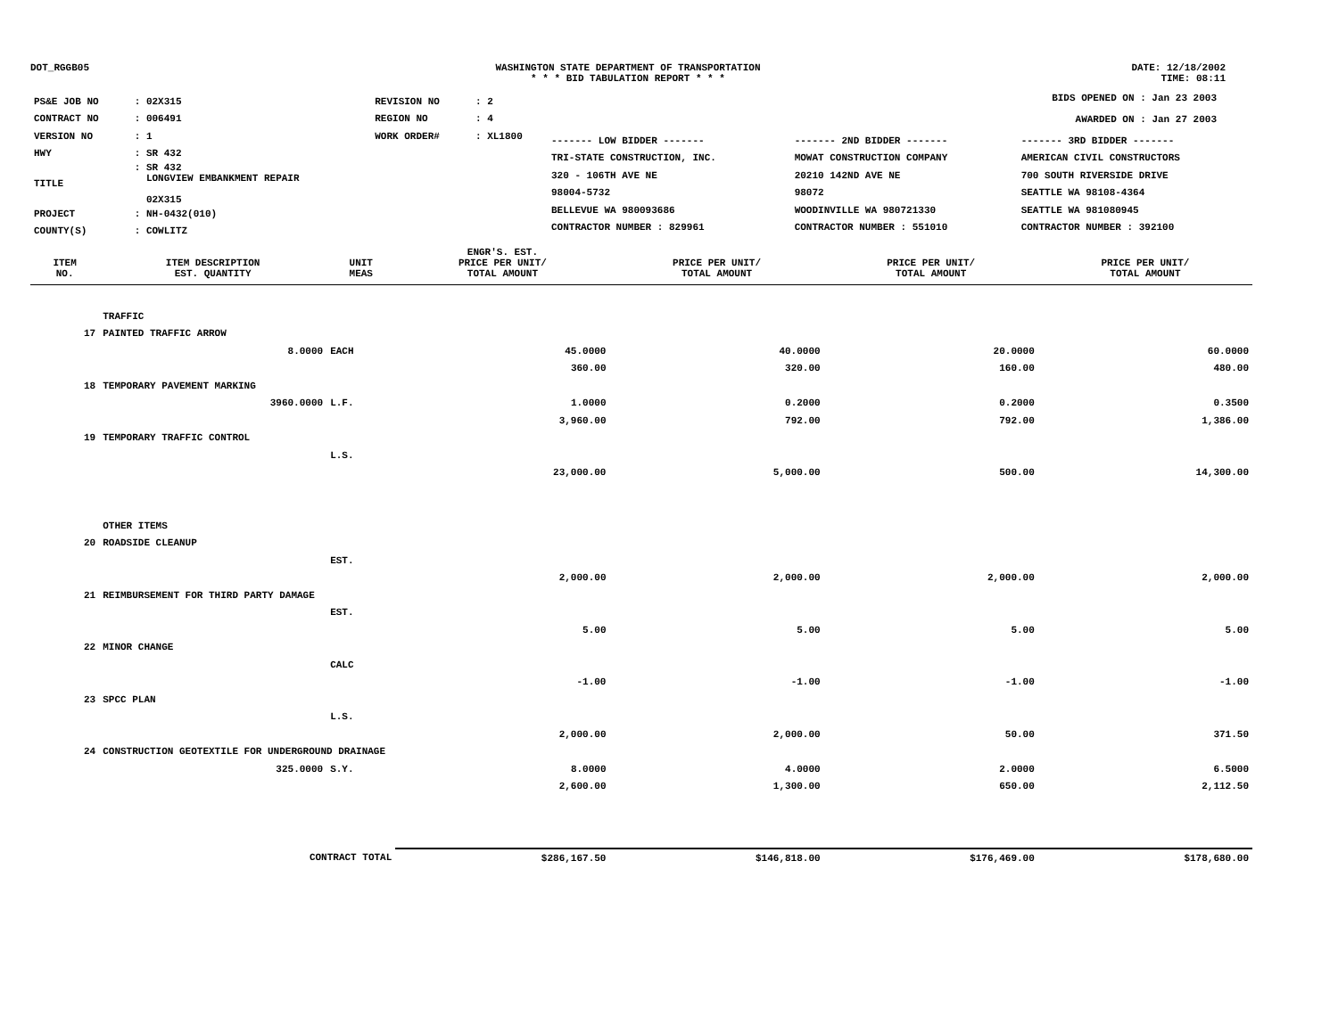DOT_RGGB05 WASHINGTON STATE DEPARTMENT OF TRANSPORTATION
* * * BID TABULATION REPORT * * *
DATE: 12/18/2002
TIME: 08:11
| PS&E JOB NO | : 02X315 | REVISION NO | : 2 |
| CONTRACT NO | : 006491 | REGION NO | : 4 |
| VERSION NO | : 1 | WORK ORDER# | : XL1800 |
| HWY | : SR 432 | | |
| TITLE | : SR 432 LONGVIEW EMBANKMENT REPAIR 02X315 | | |
| PROJECT | : NH-0432(010) | | |
| COUNTY(S) | : COWLITZ | | |
BIDS OPENED ON : Jan 23 2003
AWARDED ON : Jan 27 2003
| ------- LOW BIDDER ------- | ------- 2ND BIDDER ------- | ------- 3RD BIDDER ------- |
| TRI-STATE CONSTRUCTION, INC. | MOWAT CONSTRUCTION COMPANY | AMERICAN CIVIL CONSTRUCTORS |
| 320 - 106TH AVE NE | 20210 142ND AVE NE | 700 SOUTH RIVERSIDE DRIVE |
| 98004-5732 | 98072 | SEATTLE WA 98108-4364 |
| BELLEVUE WA 980093686 | WOODINVILLE WA 980721330 | SEATTLE WA 981080945 |
| CONTRACTOR NUMBER : 829961 | CONTRACTOR NUMBER : 551010 | CONTRACTOR NUMBER : 392100 |
| ITEM NO. | ITEM DESCRIPTION EST. QUANTITY | UNIT MEAS | ENGR'S. EST. PRICE PER UNIT/ TOTAL AMOUNT | PRICE PER UNIT/ TOTAL AMOUNT | PRICE PER UNIT/ TOTAL AMOUNT | PRICE PER UNIT/ TOTAL AMOUNT |
| --- | --- | --- | --- | --- | --- | --- |
| | TRAFFIC | | | | | |
| 17 | PAINTED TRAFFIC ARROW | | | | | |
| | 8.0000 | EACH | 45.0000 | 40.0000 | 20.0000 | 60.0000 |
| | | | 360.00 | 320.00 | 160.00 | 480.00 |
| 18 | TEMPORARY PAVEMENT MARKING | | | | | |
| | 3960.0000 | L.F. | 1.0000 | 0.2000 | 0.2000 | 0.3500 |
| | | | 3,960.00 | 792.00 | 792.00 | 1,386.00 |
| 19 | TEMPORARY TRAFFIC CONTROL | | | | | |
| | | L.S. | | | | |
| | | | 23,000.00 | 5,000.00 | 500.00 | 14,300.00 |
| | OTHER ITEMS | | | | | |
| 20 | ROADSIDE CLEANUP | | | | | |
| | | EST. | | | | |
| | | | 2,000.00 | 2,000.00 | 2,000.00 | 2,000.00 |
| 21 | REIMBURSEMENT FOR THIRD PARTY DAMAGE | | | | | |
| | | EST. | | | | |
| | | | 5.00 | 5.00 | 5.00 | 5.00 |
| 22 | MINOR CHANGE | | | | | |
| | | CALC | | | | |
| | | | -1.00 | -1.00 | -1.00 | -1.00 |
| 23 | SPCC PLAN | | | | | |
| | | L.S. | | | | |
| | | | 2,000.00 | 2,000.00 | 50.00 | 371.50 |
| 24 | CONSTRUCTION GEOTEXTILE FOR UNDERGROUND DRAINAGE | | | | | |
| | 325.0000 | S.Y. | 8.0000 | 4.0000 | 2.0000 | 6.5000 |
| | | | 2,600.00 | 1,300.00 | 650.00 | 2,112.50 |
| | CONTRACT TOTAL | | $286,167.50 | $146,818.00 | $176,469.00 | $178,680.00 |